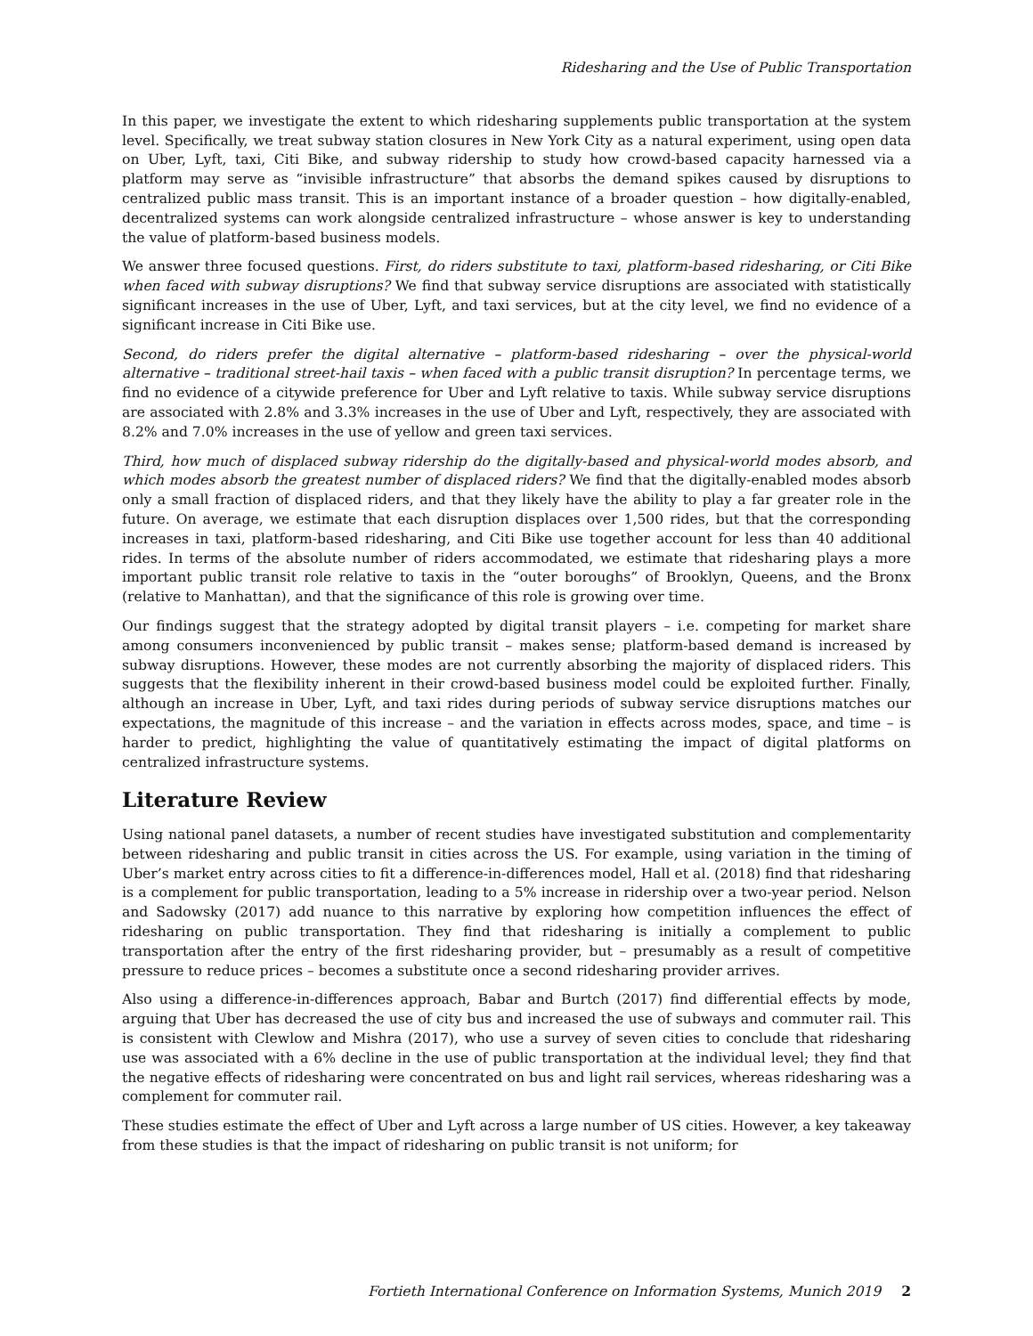Ridesharing and the Use of Public Transportation
In this paper, we investigate the extent to which ridesharing supplements public transportation at the system level. Specifically, we treat subway station closures in New York City as a natural experiment, using open data on Uber, Lyft, taxi, Citi Bike, and subway ridership to study how crowd-based capacity harnessed via a platform may serve as “invisible infrastructure” that absorbs the demand spikes caused by disruptions to centralized public mass transit. This is an important instance of a broader question – how digitally-enabled, decentralized systems can work alongside centralized infrastructure – whose answer is key to understanding the value of platform-based business models.
We answer three focused questions. First, do riders substitute to taxi, platform-based ridesharing, or Citi Bike when faced with subway disruptions? We find that subway service disruptions are associated with statistically significant increases in the use of Uber, Lyft, and taxi services, but at the city level, we find no evidence of a significant increase in Citi Bike use.
Second, do riders prefer the digital alternative – platform-based ridesharing – over the physical-world alternative – traditional street-hail taxis – when faced with a public transit disruption? In percentage terms, we find no evidence of a citywide preference for Uber and Lyft relative to taxis. While subway service disruptions are associated with 2.8% and 3.3% increases in the use of Uber and Lyft, respectively, they are associated with 8.2% and 7.0% increases in the use of yellow and green taxi services.
Third, how much of displaced subway ridership do the digitally-based and physical-world modes absorb, and which modes absorb the greatest number of displaced riders? We find that the digitally-enabled modes absorb only a small fraction of displaced riders, and that they likely have the ability to play a far greater role in the future. On average, we estimate that each disruption displaces over 1,500 rides, but that the corresponding increases in taxi, platform-based ridesharing, and Citi Bike use together account for less than 40 additional rides. In terms of the absolute number of riders accommodated, we estimate that ridesharing plays a more important public transit role relative to taxis in the “outer boroughs” of Brooklyn, Queens, and the Bronx (relative to Manhattan), and that the significance of this role is growing over time.
Our findings suggest that the strategy adopted by digital transit players – i.e. competing for market share among consumers inconvenienced by public transit – makes sense; platform-based demand is increased by subway disruptions. However, these modes are not currently absorbing the majority of displaced riders. This suggests that the flexibility inherent in their crowd-based business model could be exploited further. Finally, although an increase in Uber, Lyft, and taxi rides during periods of subway service disruptions matches our expectations, the magnitude of this increase – and the variation in effects across modes, space, and time – is harder to predict, highlighting the value of quantitatively estimating the impact of digital platforms on centralized infrastructure systems.
Literature Review
Using national panel datasets, a number of recent studies have investigated substitution and complementarity between ridesharing and public transit in cities across the US. For example, using variation in the timing of Uber’s market entry across cities to fit a difference-in-differences model, Hall et al. (2018) find that ridesharing is a complement for public transportation, leading to a 5% increase in ridership over a two-year period. Nelson and Sadowsky (2017) add nuance to this narrative by exploring how competition influences the effect of ridesharing on public transportation. They find that ridesharing is initially a complement to public transportation after the entry of the first ridesharing provider, but – presumably as a result of competitive pressure to reduce prices – becomes a substitute once a second ridesharing provider arrives.
Also using a difference-in-differences approach, Babar and Burtch (2017) find differential effects by mode, arguing that Uber has decreased the use of city bus and increased the use of subways and commuter rail. This is consistent with Clewlow and Mishra (2017), who use a survey of seven cities to conclude that ridesharing use was associated with a 6% decline in the use of public transportation at the individual level; they find that the negative effects of ridesharing were concentrated on bus and light rail services, whereas ridesharing was a complement for commuter rail.
These studies estimate the effect of Uber and Lyft across a large number of US cities. However, a key takeaway from these studies is that the impact of ridesharing on public transit is not uniform; for
Fortieth International Conference on Information Systems, Munich 2019 2